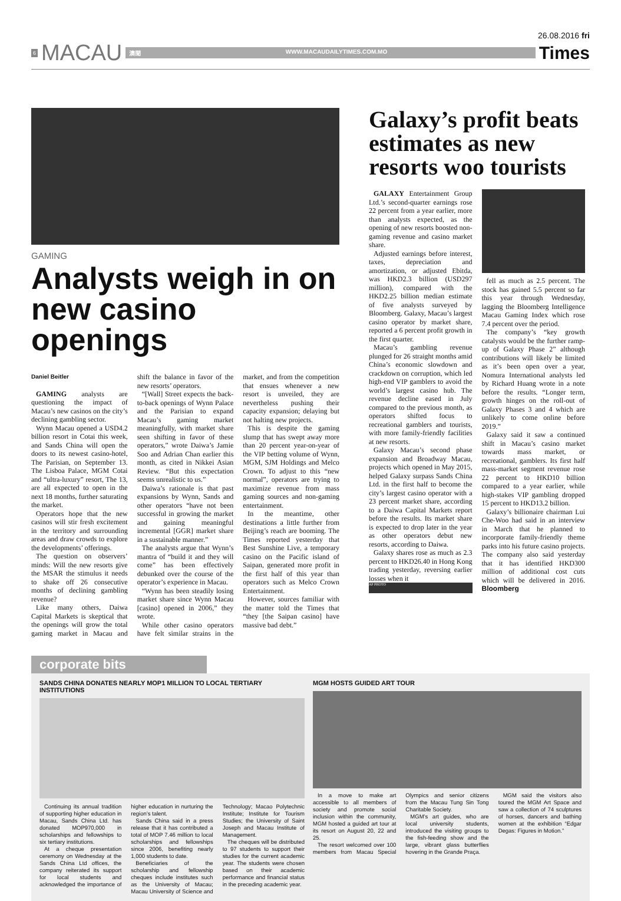26.08.2016 fri
6 MACAU 澳聞 WWW.MACAUDAILYTIMES.COM.MO Times
GAMING
Analysts weigh in on new casino openings
Daniel Beitler
GAMING analysts are questioning the impact of Macau’s new casinos on the city’s declining gambling sector.
Wynn Macau opened a USD4.2 billion resort in Cotai this week, and Sands China will open the doors to its newest casino-hotel, The Parisian, on September 13. The Lisboa Palace, MGM Cotai and “ultra-luxury” resort, The 13, are all expected to open in the next 18 months, further saturating the market.
Operators hope that the new casinos will stir fresh excitement in the territory and surrounding areas and draw crowds to explore the developments’ offerings.
The question on observers’ minds: Will the new resorts give the MSAR the stimulus it needs to shake off 26 consecutive months of declining gambling revenue?
Like many others, Daiwa Capital Markets is skeptical that the openings will grow the total gaming market in Macau and shift the balance in favor of the new resorts’ operators.
“[Wall] Street expects the back-to-back openings of Wynn Palace and the Parisian to expand Macau’s gaming market meaningfully, with market share seen shifting in favor of these operators,” wrote Daiwa’s Jamie Soo and Adrian Chan earlier this month, as cited in Nikkei Asian Review. “But this expectation seems unrealistic to us.”
Daiwa’s rationale is that past expansions by Wynn, Sands and other operators “have not been successful in growing the market and gaining meaningful incremental [GGR] market share in a sustainable manner.”
The analysts argue that Wynn’s mantra of “build it and they will come” has been effectively debunked over the course of the operator’s experience in Macau.
“Wynn has been steadily losing market share since Wynn Macau [casino] opened in 2006,” they wrote.
While other casino operators have felt similar strains in the market, and from the competition that ensues whenever a new resort is unveiled, they are nevertheless pushing their capacity expansion; delaying but not halting new projects.
This is despite the gaming slump that has swept away more than 20 percent year-on-year of the VIP betting volume of Wynn, MGM, SJM Holdings and Melco Crown. To adjust to this “new normal”, operators are trying to maximize revenue from mass gaming sources and non-gaming entertainment.
In the meantime, other destinations a little further from Beijing’s reach are booming. The Times reported yesterday that Best Sunshine Live, a temporary casino on the Pacific island of Saipan, generated more profit in the first half of this year than operators such as Melco Crown Entertainment.
However, sources familiar with the matter told the Times that “they [the Saipan casino] have massive bad debt.”
Galaxy’s profit beats estimates as new resorts woo tourists
GALAXY Entertainment Group Ltd.’s second-quarter earnings rose 22 percent from a year earlier, more than analysts expected, as the opening of new resorts boosted non-gaming revenue and casino market share.
Adjusted earnings before interest, taxes, depreciation and amortization, or adjusted Ebitda, was HKD2.3 billion (USD297 million), compared with the HKD2.25 billion median estimate of five analysts surveyed by Bloomberg. Galaxy, Macau’s largest casino operator by market share, reported a 6 percent profit growth in the first quarter.
Macau’s gambling revenue plunged for 26 straight months amid China’s economic slowdown and crackdown on corruption, which led high-end VIP gamblers to avoid the world’s largest casino hub. The revenue decline eased in July compared to the previous month, as operators shifted focus to recreational gamblers and tourists, with more family-friendly facilities at new resorts.
Galaxy Macau’s second phase expansion and Broadway Macau, projects which opened in May 2015, helped Galaxy surpass Sands China Ltd. in the first half to become the city’s largest casino operator with a 23 percent market share, according to a Daiwa Capital Markets report before the results. Its market share is expected to drop later in the year as other operators debut new resorts, according to Daiwa.
Galaxy shares rose as much as 2.3 percent to HKD26.40 in Hong Kong trading yesterday, reversing earlier losses when it
AP PHOTO
fell as much as 2.5 percent. The stock has gained 5.5 percent so far this year through Wednesday, lagging the Bloomberg Intelligence Macau Gaming Index which rose 7.4 percent over the period.
The company’s “key growth catalysts would be the further ramp-up of Galaxy Phase 2” although contributions will likely be limited as it’s been open over a year, Nomura International analysts led by Richard Huang wrote in a note before the results. “Longer term, growth hinges on the roll-out of Galaxy Phases 3 and 4 which are unlikely to come online before 2019.”
Galaxy said it saw a continued shift in Macau’s casino market towards mass market, or recreational, gamblers. Its first half mass-market segment revenue rose 22 percent to HKD10 billion compared to a year earlier, while high-stakes VIP gambling dropped 15 percent to HKD13.2 billion.
Galaxy’s billionaire chairman Lui Che-Woo had said in an interview in March that he planned to incorporate family-friendly theme parks into his future casino projects. The company also said yesterday that it has identified HKD300 million of additional cost cuts which will be delivered in 2016. Bloomberg
corporate bits
SANDS CHINA DONATES NEARLY MOP1 MILLION TO LOCAL TERTIARY INSTITUTIONS
Continuing its annual tradition of supporting higher education in Macau, Sands China Ltd. has donated MOP970,000 in scholarships and fellowships to six tertiary institutions.
At a cheque presentation ceremony on Wednesday at the Sands China Ltd offices, the company reiterated its support for local students and acknowledged the importance of higher education in nurturing the region’s talent.
Sands China said in a press release that it has contributed a total of MOP 7.46 million to local scholarships and fellowships since 2006, benefiting nearly 1,000 students to date.
Beneficiaries of the scholarship and fellowship cheques include institutes such as the University of Macau; Macau University of Science and Technology; Macao Polytechnic Institute; Institute for Tourism Studies; the University of Saint Joseph and Macau Institute of Management.
The cheques will be distributed to 97 students to support their studies for the current academic year. The students were chosen based on their academic performance and financial status in the preceding academic year.
MGM HOSTS GUIDED ART TOUR
In a move to make art accessible to all members of society and promote social inclusion within the community, MGM hosted a guided art tour at its resort on August 20, 22 and 25.
The resort welcomed over 100 members from Macau Special Olympics and senior citizens from the Macau Tung Sin Tong Charitable Society.
MGM’s art guides, who are local university students, introduced the visiting groups to the fish-feeding show and the large, vibrant glass butterflies hovering in the Grande Praça.
MGM said the visitors also toured the MGM Art Space and saw a collection of 74 sculptures of horses, dancers and bathing women at the exhibition “Edgar Degas: Figures in Motion.”